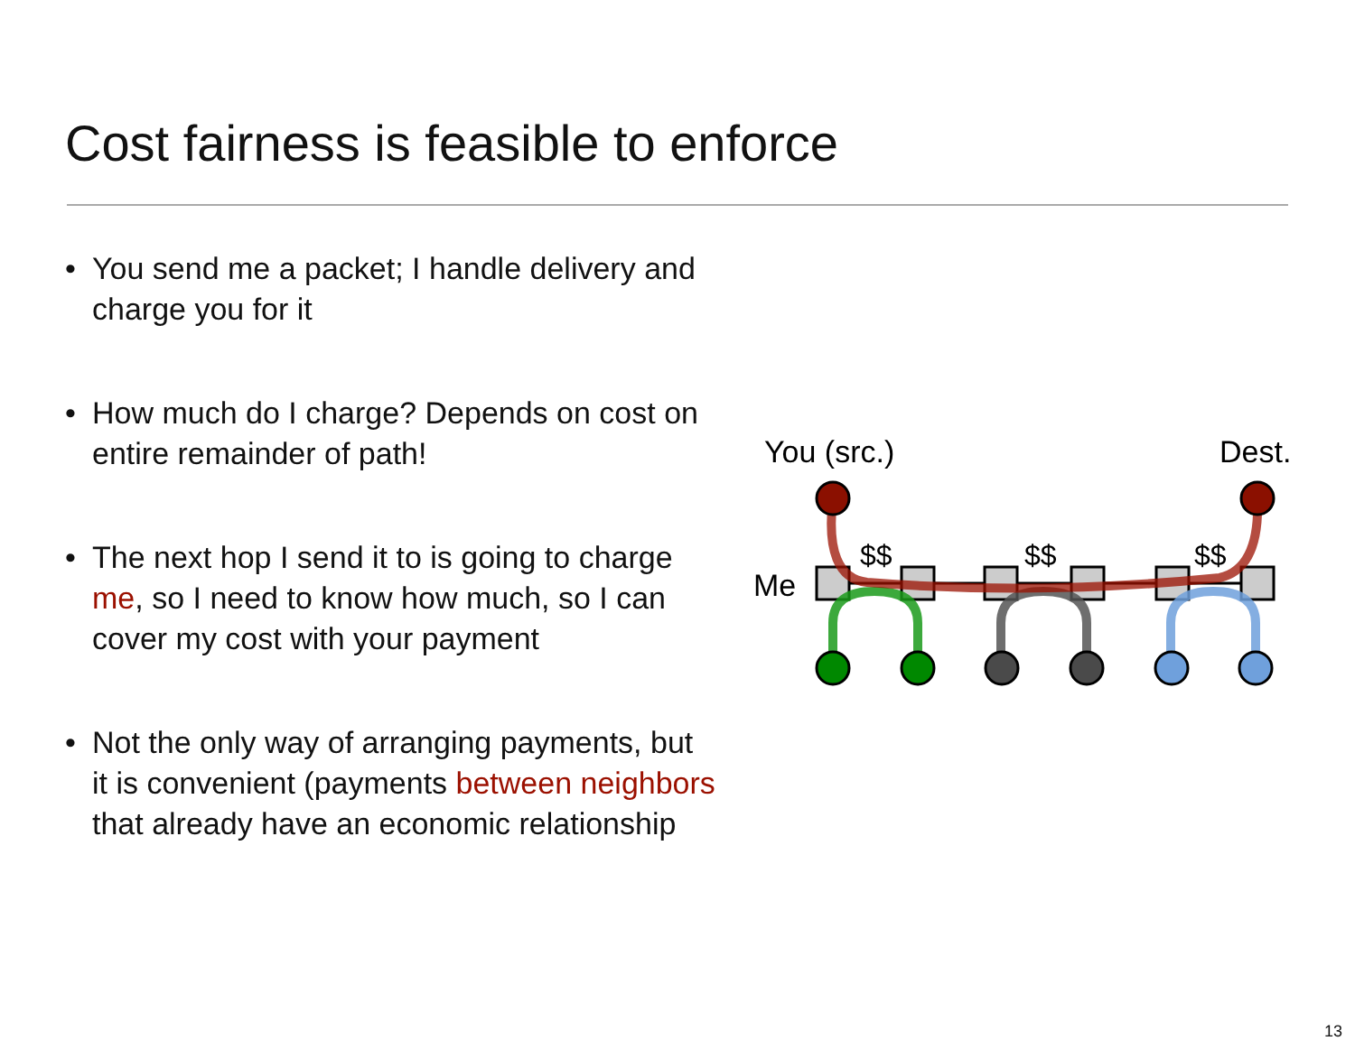Cost fairness is feasible to enforce
• You send me a packet; I handle delivery and charge you for it
• How much do I charge? Depends on cost on entire remainder of path!
• The next hop I send it to is going to charge me, so I need to know how much, so I can cover my cost with your payment
• Not the only way of arranging payments, but it is convenient (payments between neighbors that already have an economic relationship
You (src.)
Dest.
Me
$$
$$
$$
13